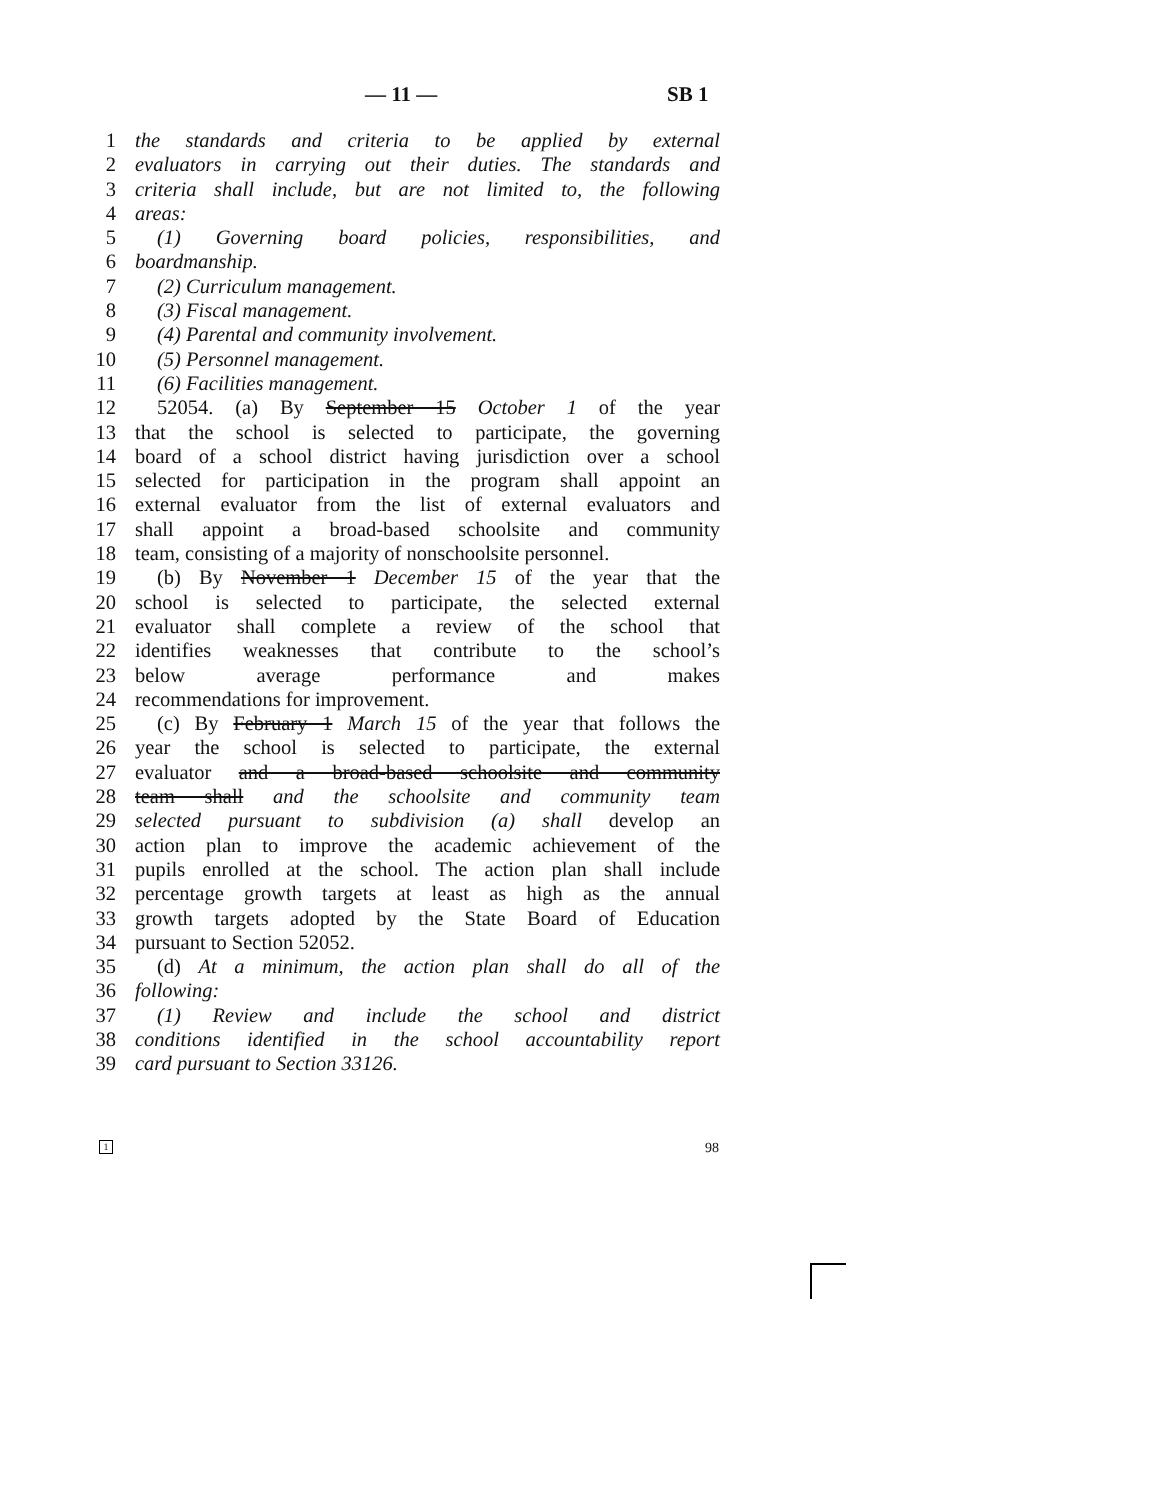— 11 — SB 1
1 the standards and criteria to be applied by external
2 evaluators in carrying out their duties. The standards and
3 criteria shall include, but are not limited to, the following
4 areas:
5 (1) Governing board policies, responsibilities, and
6 boardmanship.
7 (2) Curriculum management.
8 (3) Fiscal management.
9 (4) Parental and community involvement.
10 (5) Personnel management.
11 (6) Facilities management.
12 52054. (a) By September 15 October 1 of the year
13 that the school is selected to participate, the governing
14 board of a school district having jurisdiction over a school
15 selected for participation in the program shall appoint an
16 external evaluator from the list of external evaluators and
17 shall appoint a broad-based schoolsite and community
18 team, consisting of a majority of nonschoolsite personnel.
19 (b) By November 1 December 15 of the year that the
20 school is selected to participate, the selected external
21 evaluator shall complete a review of the school that
22 identifies weaknesses that contribute to the school’s
23 below average performance and makes
24 recommendations for improvement.
25 (c) By February 1 March 15 of the year that follows the
26 year the school is selected to participate, the external
27 evaluator and a broad-based schoolsite and community
28 team shall and the schoolsite and community team
29 selected pursuant to subdivision (a) shall develop an
30 action plan to improve the academic achievement of the
31 pupils enrolled at the school. The action plan shall include
32 percentage growth targets at least as high as the annual
33 growth targets adopted by the State Board of Education
34 pursuant to Section 52052.
35 (d) At a minimum, the action plan shall do all of the
36 following:
37 (1) Review and include the school and district
38 conditions identified in the school accountability report
39 card pursuant to Section 33126.
1 98